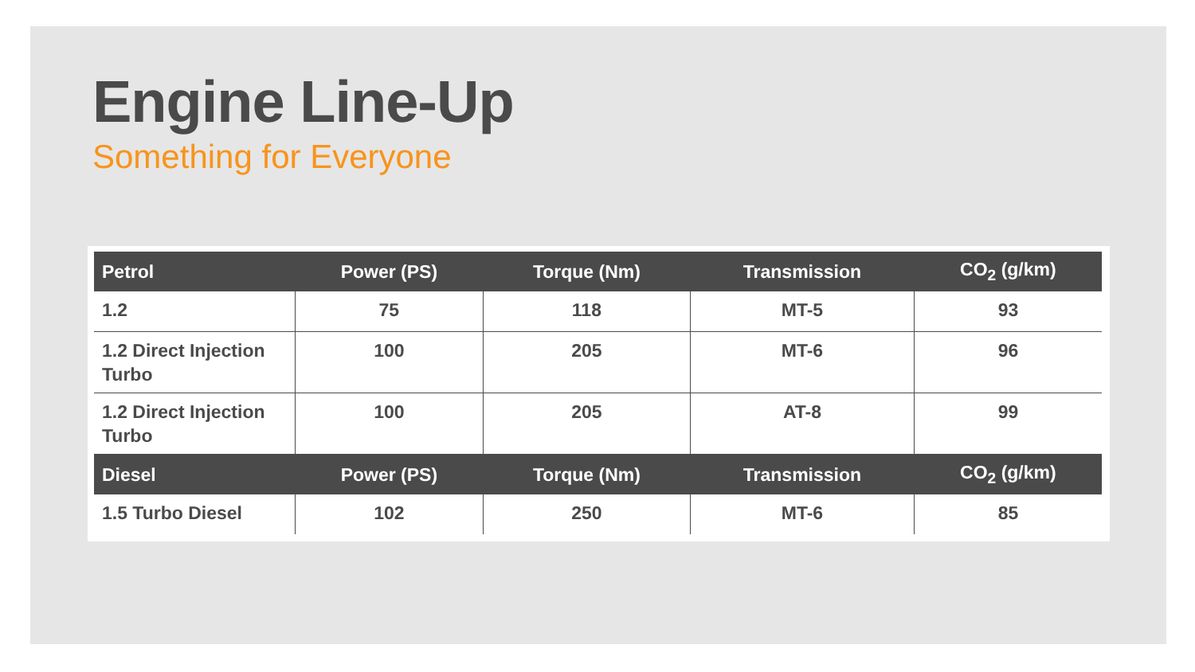Engine Line-Up
Something for Everyone
| Petrol | Power (PS) | Torque (Nm) | Transmission | CO<sub>2</sub> (g/km) |
| --- | --- | --- | --- | --- |
| 1.2 | 75 | 118 | MT-5 | 93 |
| 1.2 Direct Injection Turbo | 100 | 205 | MT-6 | 96 |
| 1.2 Direct Injection Turbo | 100 | 205 | AT-8 | 99 |
| Diesel | Power (PS) | Torque (Nm) | Transmission | CO<sub>2</sub> (g/km) |
| 1.5 Turbo Diesel | 102 | 250 | MT-6 | 85 |